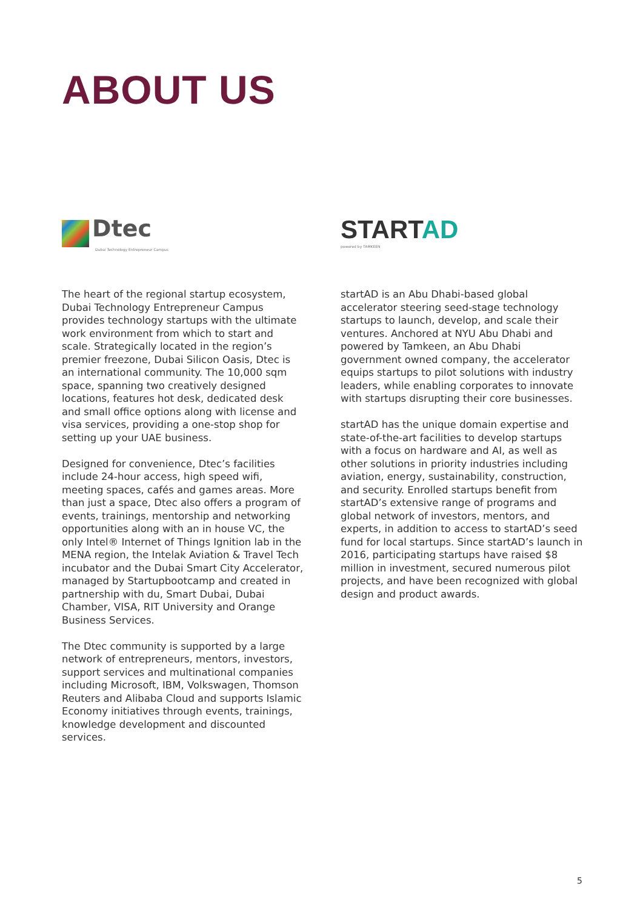ABOUT US
Dtec
Dubai Technology Entrepreneur Campus
The heart of the regional startup ecosystem, Dubai Technology Entrepreneur Campus provides technology startups with the ultimate work environment from which to start and scale. Strategically located in the region’s premier freezone, Dubai Silicon Oasis, Dtec is an international community. The 10,000 sqm space, spanning two creatively designed locations, features hot desk, dedicated desk and small office options along with license and visa services, providing a one-stop shop for setting up your UAE business.
Designed for convenience, Dtec’s facilities include 24-hour access, high speed wifi, meeting spaces, cafés and games areas. More than just a space, Dtec also offers a program of events, trainings, mentorship and networking opportunities along with an in house VC, the only Intel® Internet of Things Ignition lab in the MENA region, the Intelak Aviation & Travel Tech incubator and the Dubai Smart City Accelerator, managed by Startupbootcamp and created in partnership with du, Smart Dubai, Dubai Chamber, VISA, RIT University and Orange Business Services.
The Dtec community is supported by a large network of entrepreneurs, mentors, investors, support services and multinational companies including Microsoft, IBM, Volkswagen, Thomson Reuters and Alibaba Cloud and supports Islamic Economy initiatives through events, trainings, knowledge development and discounted services.
STARTAD
powered by TAMKEEN
startAD is an Abu Dhabi-based global accelerator steering seed-stage technology startups to launch, develop, and scale their ventures. Anchored at NYU Abu Dhabi and powered by Tamkeen, an Abu Dhabi government owned company, the accelerator equips startups to pilot solutions with industry leaders, while enabling corporates to innovate with startups disrupting their core businesses.
startAD has the unique domain expertise and state-of-the-art facilities to develop startups with a focus on hardware and AI, as well as other solutions in priority industries including aviation, energy, sustainability, construction, and security. Enrolled startups benefit from startAD’s extensive range of programs and global network of investors, mentors, and experts, in addition to access to startAD’s seed fund for local startups. Since startAD’s launch in 2016, participating startups have raised $8 million in investment, secured numerous pilot projects, and have been recognized with global design and product awards.
5